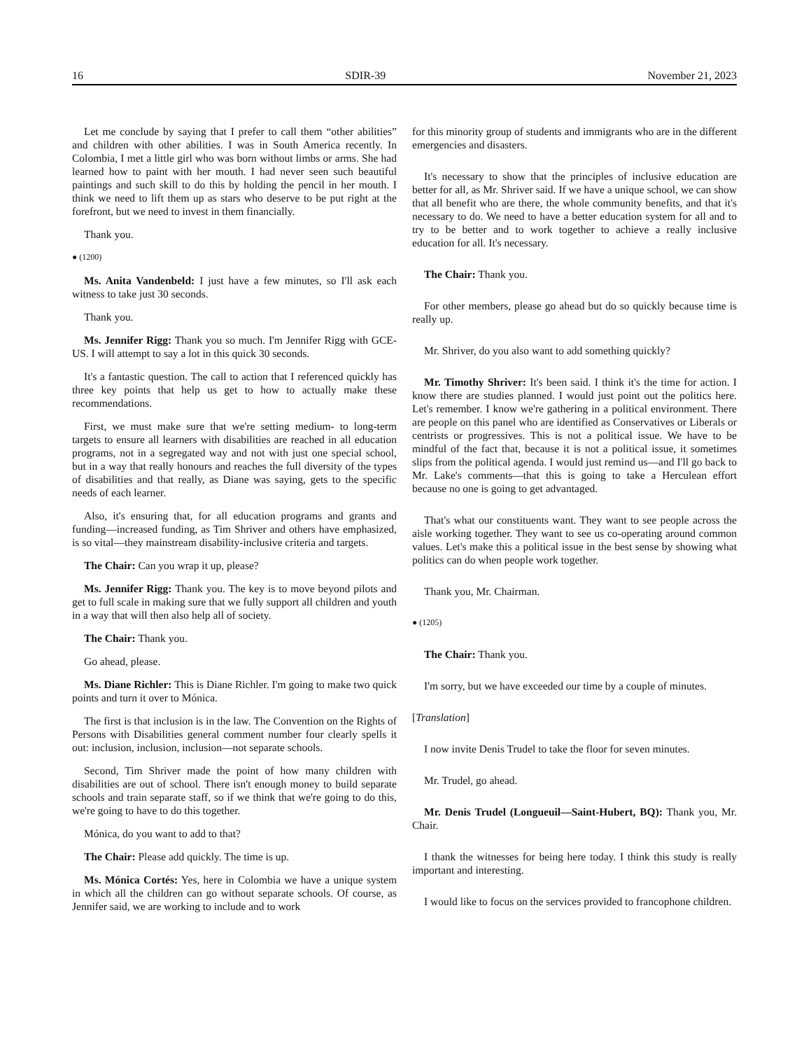16 SDIR-39 November 21, 2023
Let me conclude by saying that I prefer to call them “other abilities” and children with other abilities. I was in South America recently. In Colombia, I met a little girl who was born without limbs or arms. She had learned how to paint with her mouth. I had never seen such beautiful paintings and such skill to do this by holding the pencil in her mouth. I think we need to lift them up as stars who deserve to be put right at the forefront, but we need to invest in them financially.
Thank you.
● (1200)
Ms. Anita Vandenbeld: I just have a few minutes, so I'll ask each witness to take just 30 seconds.
Thank you.
Ms. Jennifer Rigg: Thank you so much. I'm Jennifer Rigg with GCE-US. I will attempt to say a lot in this quick 30 seconds.
It's a fantastic question. The call to action that I referenced quickly has three key points that help us get to how to actually make these recommendations.
First, we must make sure that we're setting medium- to long-term targets to ensure all learners with disabilities are reached in all education programs, not in a segregated way and not with just one special school, but in a way that really honours and reaches the full diversity of the types of disabilities and that really, as Diane was saying, gets to the specific needs of each learner.
Also, it's ensuring that, for all education programs and grants and funding—increased funding, as Tim Shriver and others have emphasized, is so vital—they mainstream disability-inclusive criteria and targets.
The Chair: Can you wrap it up, please?
Ms. Jennifer Rigg: Thank you. The key is to move beyond pilots and get to full scale in making sure that we fully support all children and youth in a way that will then also help all of society.
The Chair: Thank you.
Go ahead, please.
Ms. Diane Richler: This is Diane Richler. I'm going to make two quick points and turn it over to Mónica.
The first is that inclusion is in the law. The Convention on the Rights of Persons with Disabilities general comment number four clearly spells it out: inclusion, inclusion, inclusion—not separate schools.
Second, Tim Shriver made the point of how many children with disabilities are out of school. There isn't enough money to build separate schools and train separate staff, so if we think that we're going to do this, we're going to have to do this together.
Mónica, do you want to add to that?
The Chair: Please add quickly. The time is up.
Ms. Mónica Cortés: Yes, here in Colombia we have a unique system in which all the children can go without separate schools. Of course, as Jennifer said, we are working to include and to work
for this minority group of students and immigrants who are in the different emergencies and disasters.
It's necessary to show that the principles of inclusive education are better for all, as Mr. Shriver said. If we have a unique school, we can show that all benefit who are there, the whole community benefits, and that it's necessary to do. We need to have a better education system for all and to try to be better and to work together to achieve a really inclusive education for all. It's necessary.
The Chair: Thank you.
For other members, please go ahead but do so quickly because time is really up.
Mr. Shriver, do you also want to add something quickly?
Mr. Timothy Shriver: It's been said. I think it's the time for action. I know there are studies planned. I would just point out the politics here. Let's remember. I know we're gathering in a political environment. There are people on this panel who are identified as Conservatives or Liberals or centrists or progressives. This is not a political issue. We have to be mindful of the fact that, because it is not a political issue, it sometimes slips from the political agenda. I would just remind us—and I'll go back to Mr. Lake's comments—that this is going to take a Herculean effort because no one is going to get advantaged.
That's what our constituents want. They want to see people across the aisle working together. They want to see us co-operating around common values. Let's make this a political issue in the best sense by showing what politics can do when people work together.
Thank you, Mr. Chairman.
● (1205)
The Chair: Thank you.
I'm sorry, but we have exceeded our time by a couple of minutes.
[Translation]
I now invite Denis Trudel to take the floor for seven minutes.
Mr. Trudel, go ahead.
Mr. Denis Trudel (Longueuil—Saint-Hubert, BQ): Thank you, Mr. Chair.
I thank the witnesses for being here today. I think this study is really important and interesting.
I would like to focus on the services provided to francophone children.